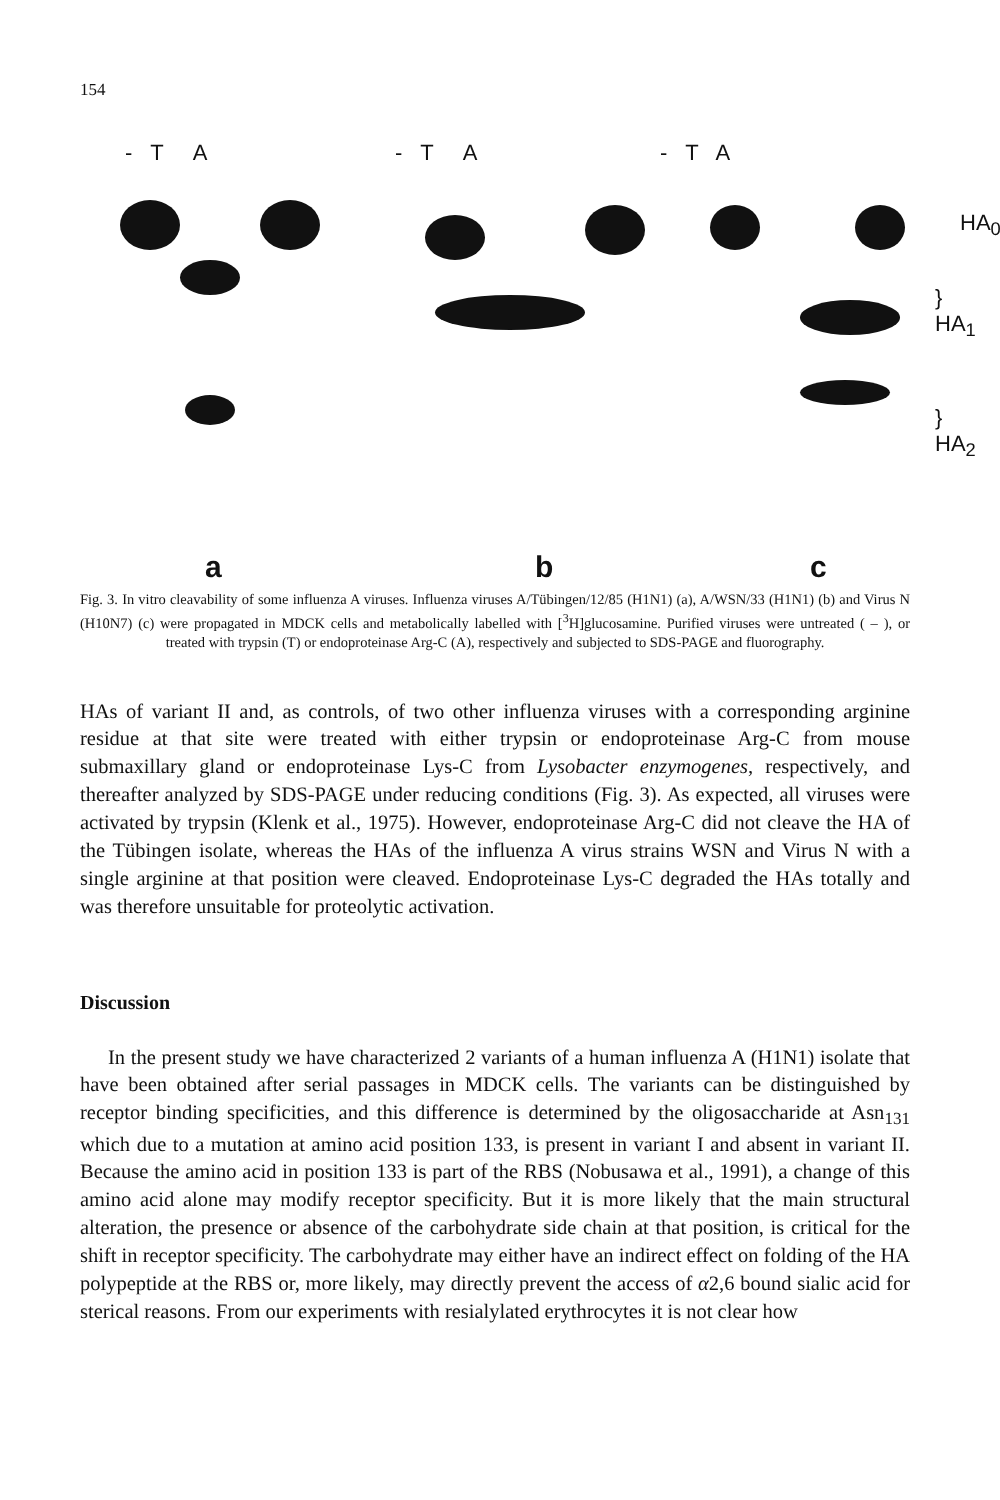154
- T A - T A - T A
HA<sub>0</sub>
} HA<sub>1</sub>
} HA<sub>2</sub>
a b c
Fig. 3. In vitro cleavability of some influenza A viruses. Influenza viruses A/Tübingen/12/85 (H1N1) (a), A/WSN/33 (H1N1) (b) and Virus N (H10N7) (c) were propagated in MDCK cells and metabolically labelled with [<sup>3</sup>H]glucosamine. Purified viruses were untreated ( – ), or treated with trypsin (T) or endoproteinase Arg-C (A), respectively and subjected to SDS-PAGE and fluorography.
HAs of variant II and, as controls, of two other influenza viruses with a corresponding arginine residue at that site were treated with either trypsin or endoproteinase Arg-C from mouse submaxillary gland or endoproteinase Lys-C from Lysobacter enzymogenes, respectively, and thereafter analyzed by SDS-PAGE under reducing conditions (Fig. 3). As expected, all viruses were activated by trypsin (Klenk et al., 1975). However, endoproteinase Arg-C did not cleave the HA of the Tübingen isolate, whereas the HAs of the influenza A virus strains WSN and Virus N with a single arginine at that position were cleaved. Endoproteinase Lys-C degraded the HAs totally and was therefore unsuitable for proteolytic activation.
Discussion
In the present study we have characterized 2 variants of a human influenza A (H1N1) isolate that have been obtained after serial passages in MDCK cells. The variants can be distinguished by receptor binding specificities, and this difference is determined by the oligosaccharide at Asn<sub>131</sub> which due to a mutation at amino acid position 133, is present in variant I and absent in variant II. Because the amino acid in position 133 is part of the RBS (Nobusawa et al., 1991), a change of this amino acid alone may modify receptor specificity. But it is more likely that the main structural alteration, the presence or absence of the carbohydrate side chain at that position, is critical for the shift in receptor specificity. The carbohydrate may either have an indirect effect on folding of the HA polypeptide at the RBS or, more likely, may directly prevent the access of α2,6 bound sialic acid for sterical reasons. From our experiments with resialylated erythrocytes it is not clear how